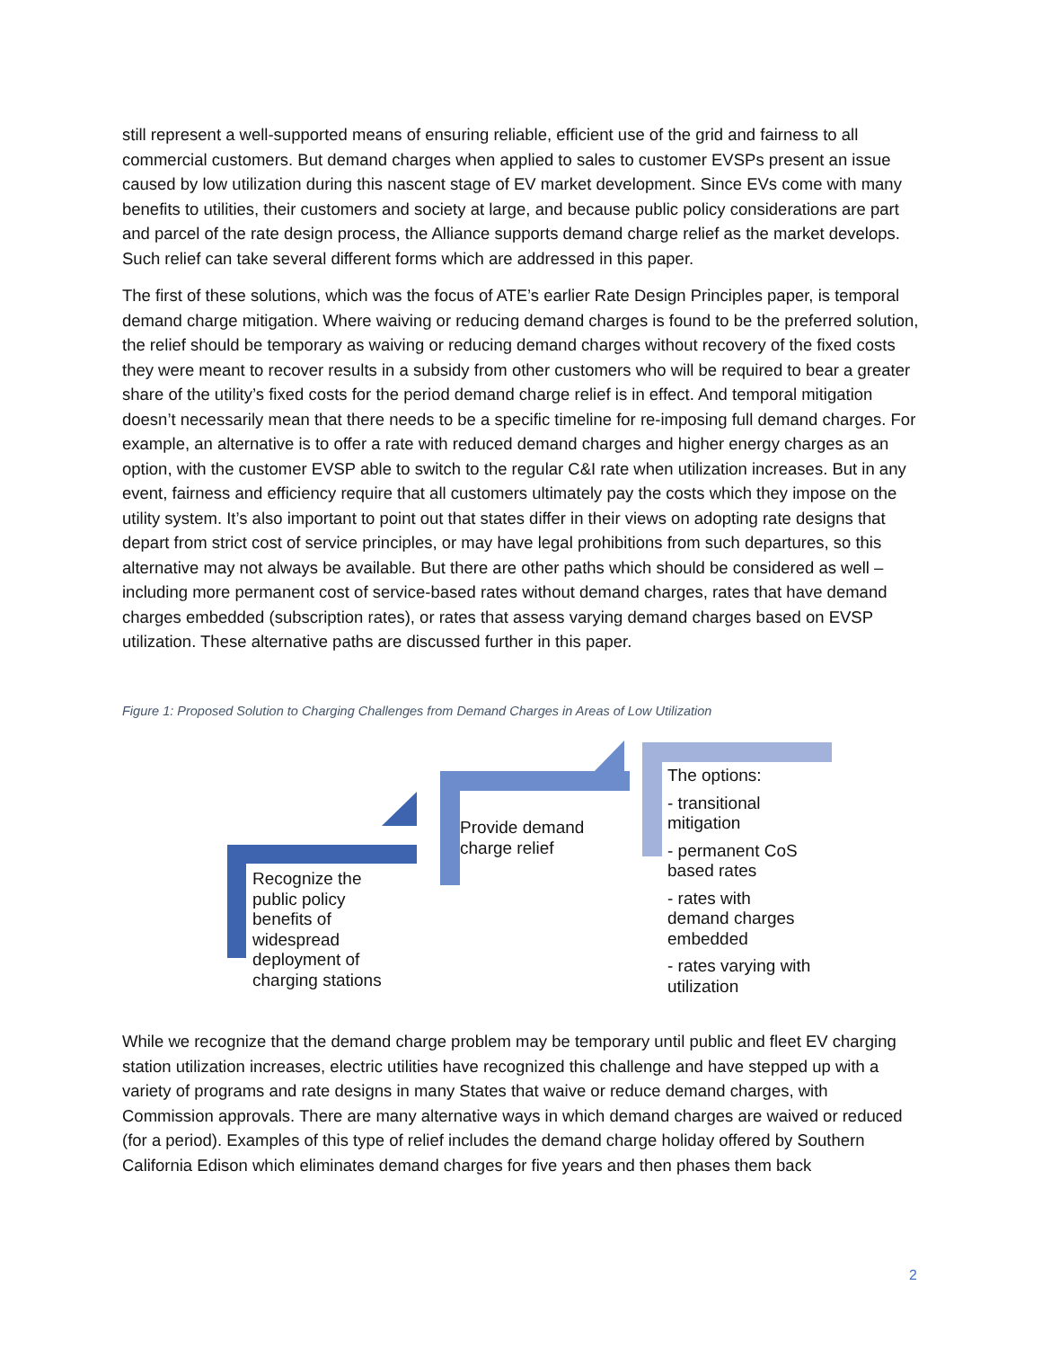still represent a well-supported means of ensuring reliable, efficient use of the grid and fairness to all commercial customers. But demand charges when applied to sales to customer EVSPs present an issue caused by low utilization during this nascent stage of EV market development. Since EVs come with many benefits to utilities, their customers and society at large, and because public policy considerations are part and parcel of the rate design process, the Alliance supports demand charge relief as the market develops. Such relief can take several different forms which are addressed in this paper.
The first of these solutions, which was the focus of ATE’s earlier Rate Design Principles paper, is temporal demand charge mitigation. Where waiving or reducing demand charges is found to be the preferred solution, the relief should be temporary as waiving or reducing demand charges without recovery of the fixed costs they were meant to recover results in a subsidy from other customers who will be required to bear a greater share of the utility’s fixed costs for the period demand charge relief is in effect. And temporal mitigation doesn’t necessarily mean that there needs to be a specific timeline for re-imposing full demand charges. For example, an alternative is to offer a rate with reduced demand charges and higher energy charges as an option, with the customer EVSP able to switch to the regular C&I rate when utilization increases. But in any event, fairness and efficiency require that all customers ultimately pay the costs which they impose on the utility system. It’s also important to point out that states differ in their views on adopting rate designs that depart from strict cost of service principles, or may have legal prohibitions from such departures, so this alternative may not always be available. But there are other paths which should be considered as well – including more permanent cost of service-based rates without demand charges, rates that have demand charges embedded (subscription rates), or rates that assess varying demand charges based on EVSP utilization. These alternative paths are discussed further in this paper.
Figure 1: Proposed Solution to Charging Challenges from Demand Charges in Areas of Low Utilization
Recognize the
public policy
benefits of
widespread
deployment of
charging stations
Provide demand
charge relief
The options:
- transitional
mitigation
- permanent CoS
based rates
- rates with
demand charges
embedded
- rates varying with
utilization
While we recognize that the demand charge problem may be temporary until public and fleet EV charging station utilization increases, electric utilities have recognized this challenge and have stepped up with a variety of programs and rate designs in many States that waive or reduce demand charges, with Commission approvals. There are many alternative ways in which demand charges are waived or reduced (for a period). Examples of this type of relief includes the demand charge holiday offered by Southern California Edison which eliminates demand charges for five years and then phases them back
2